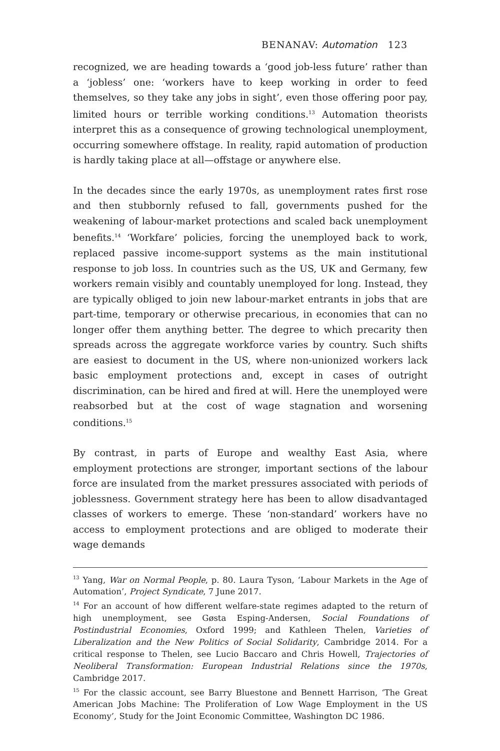BENANAV: Automation 123
recognized, we are heading towards a ‘good job-less future’ rather than a ‘jobless’ one: ‘workers have to keep working in order to feed themselves, so they take any jobs in sight’, even those offering poor pay, limited hours or terrible working conditions.<sup>13</sup> Automation theorists interpret this as a consequence of growing technological unemployment, occurring somewhere offstage. In reality, rapid automation of production is hardly taking place at all—offstage or anywhere else.
In the decades since the early 1970s, as unemployment rates first rose and then stubbornly refused to fall, governments pushed for the weakening of labour-market protections and scaled back unemployment benefits.<sup>14</sup> ‘Workfare’ policies, forcing the unemployed back to work, replaced passive income-support systems as the main institutional response to job loss. In countries such as the US, UK and Germany, few workers remain visibly and countably unemployed for long. Instead, they are typically obliged to join new labour-market entrants in jobs that are part-time, temporary or otherwise precarious, in economies that can no longer offer them anything better. The degree to which precarity then spreads across the aggregate workforce varies by country. Such shifts are easiest to document in the US, where non-unionized workers lack basic employment protections and, except in cases of outright discrimination, can be hired and fired at will. Here the unemployed were reabsorbed but at the cost of wage stagnation and worsening conditions.<sup>15</sup>
By contrast, in parts of Europe and wealthy East Asia, where employment protections are stronger, important sections of the labour force are insulated from the market pressures associated with periods of joblessness. Government strategy here has been to allow disadvantaged classes of workers to emerge. These ‘non-standard’ workers have no access to employment protections and are obliged to moderate their wage demands
<sup>13</sup> Yang, War on Normal People, p. 80. Laura Tyson, ‘Labour Markets in the Age of Automation’, Project Syndicate, 7 June 2017.
<sup>14</sup> For an account of how different welfare-state regimes adapted to the return of high unemployment, see Gøsta Esping-Andersen, Social Foundations of Postindustrial Economies, Oxford 1999; and Kathleen Thelen, Varieties of Liberalization and the New Politics of Social Solidarity, Cambridge 2014. For a critical response to Thelen, see Lucio Baccaro and Chris Howell, Trajectories of Neoliberal Transformation: European Industrial Relations since the 1970s, Cambridge 2017.
<sup>15</sup> For the classic account, see Barry Bluestone and Bennett Harrison, ‘The Great American Jobs Machine: The Proliferation of Low Wage Employment in the US Economy’, Study for the Joint Economic Committee, Washington DC 1986.